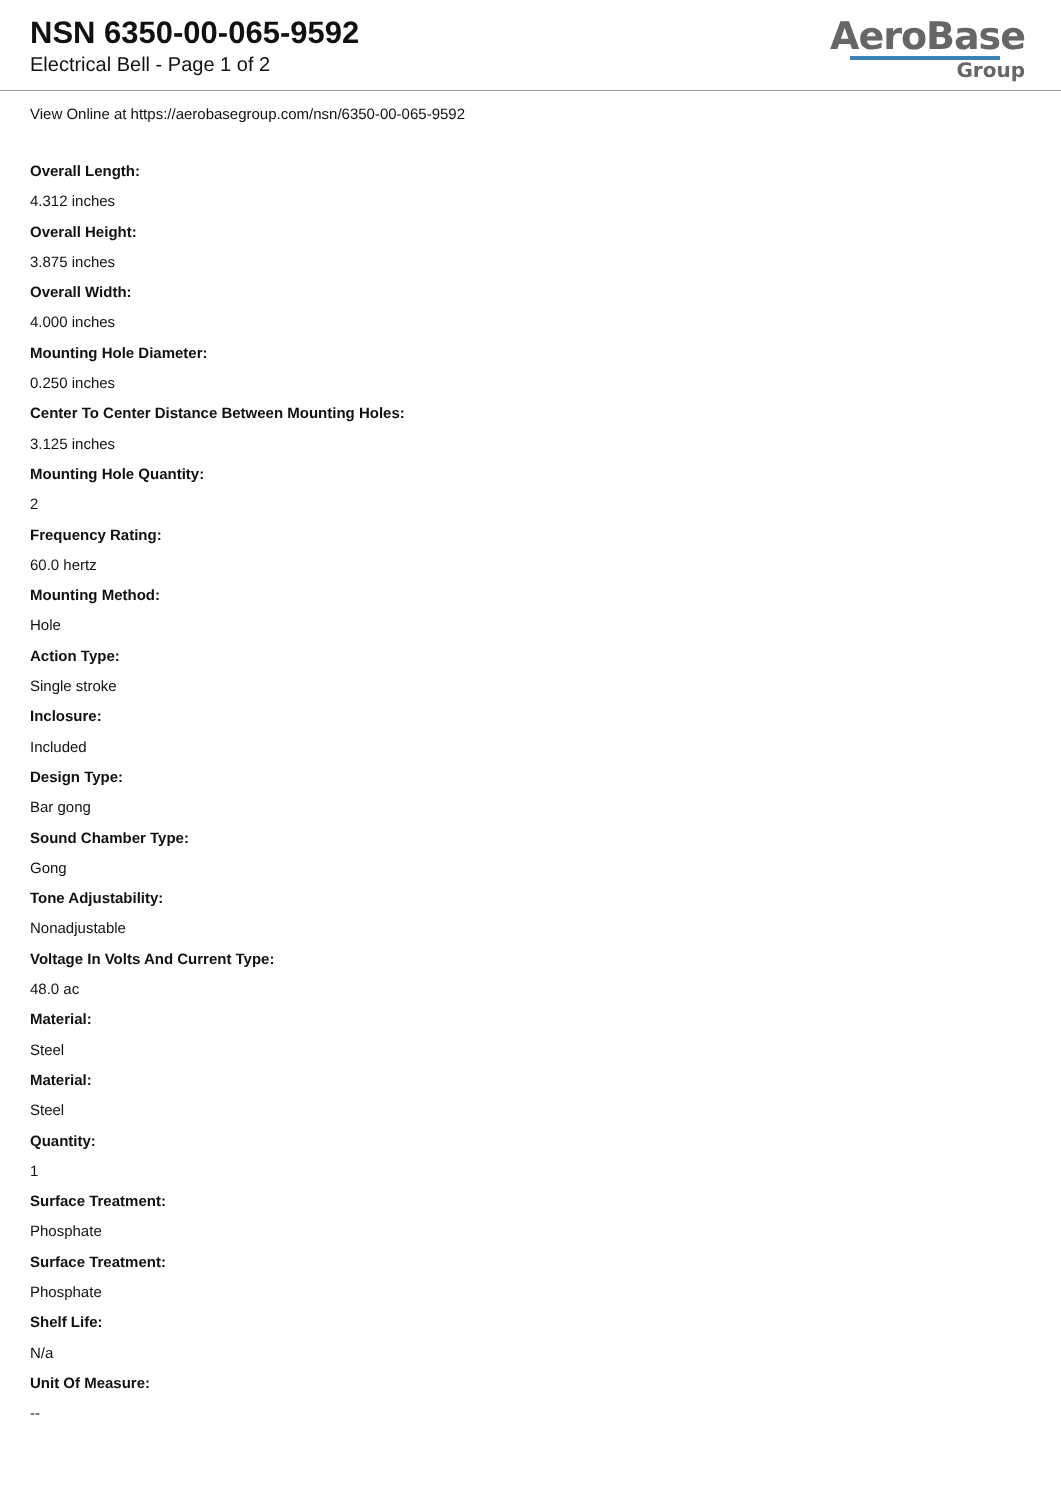NSN 6350-00-065-9592
Electrical Bell - Page 1 of 2
AeroBase
Group
View Online at https://aerobasegroup.com/nsn/6350-00-065-9592
Overall Length:
4.312 inches
Overall Height:
3.875 inches
Overall Width:
4.000 inches
Mounting Hole Diameter:
0.250 inches
Center To Center Distance Between Mounting Holes:
3.125 inches
Mounting Hole Quantity:
2
Frequency Rating:
60.0 hertz
Mounting Method:
Hole
Action Type:
Single stroke
Inclosure:
Included
Design Type:
Bar gong
Sound Chamber Type:
Gong
Tone Adjustability:
Nonadjustable
Voltage In Volts And Current Type:
48.0 ac
Material:
Steel
Material:
Steel
Quantity:
1
Surface Treatment:
Phosphate
Surface Treatment:
Phosphate
Shelf Life:
N/a
Unit Of Measure:
--